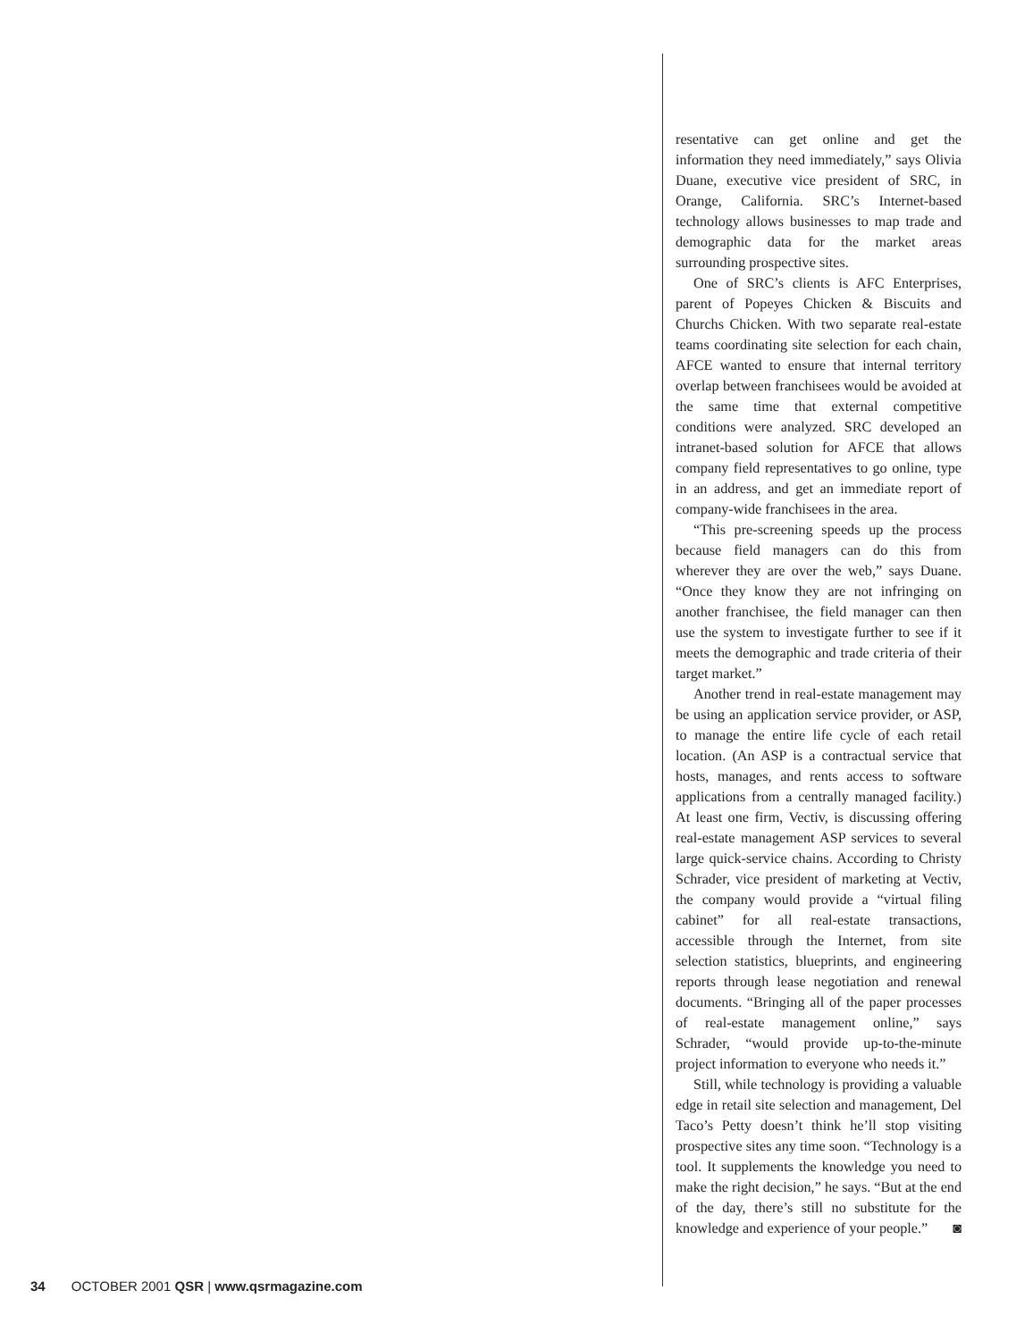resentative can get online and get the information they need immediately,” says Olivia Duane, executive vice president of SRC, in Orange, California. SRC’s Internet-based technology allows businesses to map trade and demographic data for the market areas surrounding prospective sites.
One of SRC’s clients is AFC Enterprises, parent of Popeyes Chicken & Biscuits and Churchs Chicken. With two separate real-estate teams coordinating site selection for each chain, AFCE wanted to ensure that internal territory overlap between franchisees would be avoided at the same time that external competitive conditions were analyzed. SRC developed an intranet-based solution for AFCE that allows company field representatives to go online, type in an address, and get an immediate report of company-wide franchisees in the area.
“This pre-screening speeds up the process because field managers can do this from wherever they are over the web,” says Duane. “Once they know they are not infringing on another franchisee, the field manager can then use the system to investigate further to see if it meets the demographic and trade criteria of their target market.”
Another trend in real-estate management may be using an application service provider, or ASP, to manage the entire life cycle of each retail location. (An ASP is a contractual service that hosts, manages, and rents access to software applications from a centrally managed facility.) At least one firm, Vectiv, is discussing offering real-estate management ASP services to several large quick-service chains. According to Christy Schrader, vice president of marketing at Vectiv, the company would provide a “virtual filing cabinet” for all real-estate transactions, accessible through the Internet, from site selection statistics, blueprints, and engineering reports through lease negotiation and renewal documents. “Bringing all of the paper processes of real-estate management online,” says Schrader, “would provide up-to-the-minute project information to everyone who needs it.”
Still, while technology is providing a valuable edge in retail site selection and management, Del Taco’s Petty doesn’t think he’ll stop visiting prospective sites any time soon. “Technology is a tool. It supplements the knowledge you need to make the right decision,” he says. “But at the end of the day, there’s still no substitute for the knowledge and experience of your people.” ◙
34 OCTOBER 2001 QSR | www.qsrmagazine.com